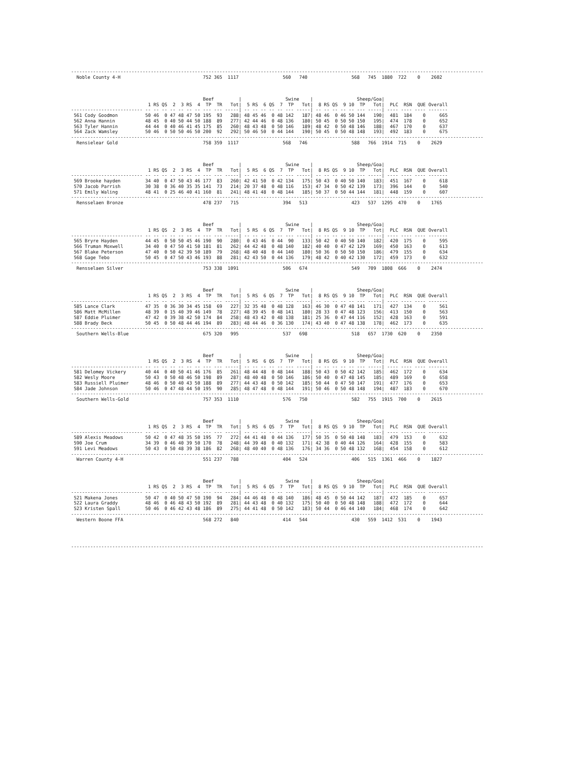------------------------------------------------------------------------------------------------------------------------------------------------------
  Noble County 4-H                              752 365  1117                560   740                568   745  1880  722    0    2602



                                                Beef         |                Swine    |                Sheep/Goa|
                            1 RS QS  2  3 RS  4  TP  TR   Tot|  5 RS  6 QS  7  TP   Tot|  8 RS QS  9 10  TP   Tot|  PLC  RSN  QUE Overall
-------------------------- -- -- -- -- -- -- -- --- --- -----| -- -- -- -- -- --- -----| -- -- -- -- -- --- -----| ---- ---- ---- -------
 561 Cody Goodmon          50 46  0 47 48 47 50 195  93   288| 48 45 46  0 48 142   187| 48 46  0 46 50 144   190|  481  184    0     665
 562 Anna Hannin           48 45  0 40 50 44 50 188  89   277| 42 44 46  0 48 136   180| 50 45  0 50 50 150   195|  474  178    0     652
 563 Tyler Hannin          44 44  0 40 46 41 45 175  85   260| 48 43 48  0 50 146   189| 48 42  0 50 48 146   188|  467  170    0     637
 564 Zack Wamsley          50 46  0 50 50 46 50 200  92   292| 50 46 50  0 44 144   190| 50 45  0 50 48 148   193|  492  183    0     675
------------------------------------------------------------------------------------------------------------------------------------------------------
  Rensielear Gold                               758 359  1117                568   746                588   766  1914  715    0    2629



                                                Beef         |                Swine    |                Sheep/Goa|
                            1 RS QS  2  3 RS  4  TP  TR   Tot|  5 RS  6 QS  7  TP   Tot|  8 RS QS  9 10  TP   Tot|  PLC  RSN  QUE Overall
-------------------------- -- -- -- -- -- -- -- --- --- -----| -- -- -- -- -- --- -----| -- -- -- -- -- --- -----| ---- ---- ---- -------
 569 Brooke hayden         34 40  0 47 50 43 46 177  83   260| 42 41 50  0 42 134   175| 50 43  0 40 50 140   183|  451  167    0     618
 570 Jacob Parrish         30 38  0 36 40 35 35 141  73   214| 20 37 48  0 48 116   153| 47 34  0 50 42 139   173|  396  144    0     540
 571 Emily Waling          48 41  0 25 46 40 41 160  81   241| 48 41 48  0 48 144   185| 50 37  0 50 44 144   181|  448  159    0     607
------------------------------------------------------------------------------------------------------------------------------------------------------
  Rensselaen Bronze                             478 237   715                394   513                423   537  1295  470    0    1765



                                                Beef         |                Swine    |                Sheep/Goa|
                            1 RS QS  2  3 RS  4  TP  TR   Tot|  5 RS  6 QS  7  TP   Tot|  8 RS QS  9 10  TP   Tot|  PLC  RSN  QUE Overall
-------------------------- -- -- -- -- -- -- -- --- --- -----| -- -- -- -- -- --- -----| -- -- -- -- -- --- -----| ---- ---- ---- -------
 565 Bryre Hayden          44 45  0 50 50 45 46 190  90   280|  0 43 46  0 44  90   133| 50 42  0 40 50 140   182|  420  175    0     595
 566 Truman Moxwell        34 40  0 47 50 41 50 181  81   262| 44 42 48  0 48 140   182| 40 40  0 47 42 129   169|  450  163    0     613
 567 Blake Peterson        47 40  0 50 42 39 50 189  79   268| 48 40 48  0 44 140   180| 50 36  0 50 50 150   186|  479  155    0     634
 568 Gage Tebo             50 45  0 47 50 43 46 193  88   281| 42 43 50  0 44 136   179| 48 42  0 40 42 130   172|  459  173    0     632
------------------------------------------------------------------------------------------------------------------------------------------------------
  Rensselaen Silver                             753 338  1091                506   674                549   709  1808  666    0    2474



                                                Beef         |                Swine    |                Sheep/Goa|
                            1 RS QS  2  3 RS  4  TP  TR   Tot|  5 RS  6 QS  7  TP   Tot|  8 RS QS  9 10  TP   Tot|  PLC  RSN  QUE Overall
-------------------------- -- -- -- -- -- -- -- --- --- -----| -- -- -- -- -- --- -----| -- -- -- -- -- --- -----| ---- ---- ---- -------
 585 Lance Clark           47 35  0 36 30 34 45 158  69   227| 32 35 48  0 48 128   163| 46 30  0 47 48 141   171|  427  134    0     561
 586 Matt McMillen         48 39  0 15 40 39 46 149  78   227| 48 39 45  0 48 141   180| 28 33  0 47 48 123   156|  413  150    0     563
 587 Eddie Pluimer         47 42  0 39 38 42 50 174  84   258| 48 43 42  0 48 138   181| 25 36  0 47 44 116   152|  428  163    0     591
 588 Brady Beck            50 45  0 50 48 44 46 194  89   283| 48 44 46  0 36 130   174| 43 40  0 47 48 138   178|  462  173    0     635
------------------------------------------------------------------------------------------------------------------------------------------------------
  Southern Wells-Blue                           675 320   995                537   698                518   657  1730  620    0    2350



                                                Beef         |                Swine    |                Sheep/Goa|
                            1 RS QS  2  3 RS  4  TP  TR   Tot|  5 RS  6 QS  7  TP   Tot|  8 RS QS  9 10  TP   Tot|  PLC  RSN  QUE Overall
-------------------------- -- -- -- -- -- -- -- --- --- -----| -- -- -- -- -- --- -----| -- -- -- -- -- --- -----| ---- ---- ---- -------
 581 Delomey Vickery       40 44  0 40 50 41 46 176  85   261| 48 44 48  0 48 144   188| 50 43  0 50 42 142   185|  462  172    0     634
 582 Wesly Moore           50 43  0 50 48 46 50 198  89   287| 48 40 48  0 50 146   186| 50 40  0 47 48 145   185|  489  169    0     658
 583 Russiell Pluimer      48 46  0 50 40 43 50 188  89   277| 44 43 48  0 50 142   185| 50 44  0 47 50 147   191|  477  176    0     653
 584 Jade Johnson          50 46  0 47 48 44 50 195  90   285| 48 47 48  0 48 144   191| 50 46  0 50 48 148   194|  487  183    0     670
------------------------------------------------------------------------------------------------------------------------------------------------------
  Southern Wells-Gold                           757 353  1110                576   750                582   755  1915  700    0    2615



                                                Beef         |                Swine    |                Sheep/Goa|
                            1 RS QS  2  3 RS  4  TP  TR   Tot|  5 RS  6 QS  7  TP   Tot|  8 RS QS  9 10  TP   Tot|  PLC  RSN  QUE Overall
-------------------------- -- -- -- -- -- -- -- --- --- -----| -- -- -- -- -- --- -----| -- -- -- -- -- --- -----| ---- ---- ---- -------
 589 Alexis Meadows        50 42  0 47 48 35 50 195  77   272| 44 41 48  0 44 136   177| 50 35  0 50 48 148   183|  479  153    0     632
 590 Joe Crum              34 39  0 46 40 39 50 170  78   248| 44 39 48  0 40 132   171| 42 38  0 40 44 126   164|  428  155    0     583
 591 Levi Meadows          50 43  0 50 48 39 38 186  82   268| 48 40 40  0 48 136   176| 34 36  0 50 48 132   168|  454  158    0     612
------------------------------------------------------------------------------------------------------------------------------------------------------
  Warren County 4-H                             551 237   788                404   524                406   515  1361  466    0    1827



                                                Beef         |                Swine    |                Sheep/Goa|
                            1 RS QS  2  3 RS  4  TP  TR   Tot|  5 RS  6 QS  7  TP   Tot|  8 RS QS  9 10  TP   Tot|  PLC  RSN  QUE Overall
-------------------------- -- -- -- -- -- -- -- --- --- -----| -- -- -- -- -- --- -----| -- -- -- -- -- --- -----| ---- ---- ---- -------
 521 Makena Jones          50 47  0 40 50 47 50 190  94   284| 44 46 48  0 48 140   186| 48 45  0 50 44 142   187|  472  185    0     657
 522 Laura Graddy          48 46  0 46 48 43 50 192  89   281| 44 43 48  0 40 132   175| 50 40  0 50 48 148   188|  472  172    0     644
 523 Kristen Spall         50 46  0 46 42 43 48 186  89   275| 44 41 48  0 50 142   183| 50 44  0 46 44 140   184|  468  174    0     642
------------------------------------------------------------------------------------------------------------------------------------------------------
  Western Boone FFA                             568 272   840                414   544                430   559  1412  531    0    1943




------------------------------------------------------------------------------------------------------------------------------------------------------